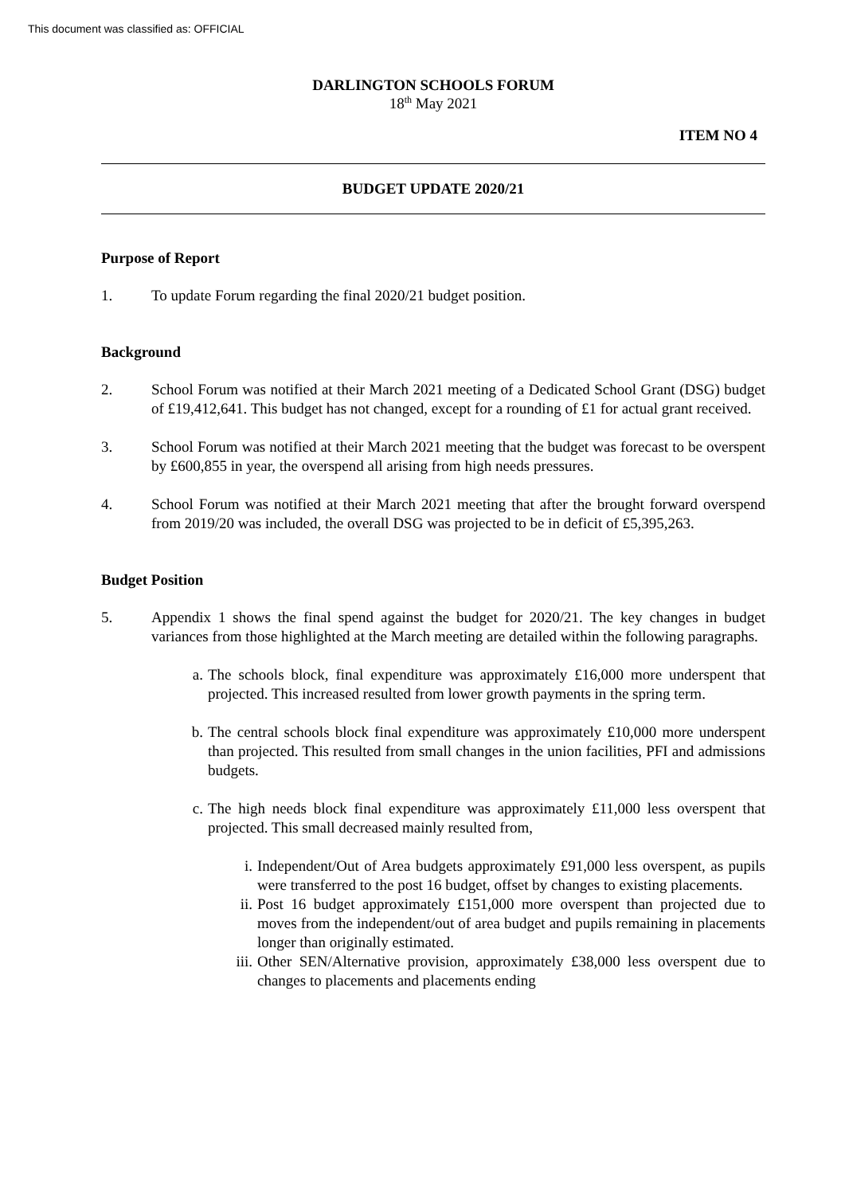This document was classified as: OFFICIAL
DARLINGTON SCHOOLS FORUM
18<sup>th</sup> May 2021
ITEM NO 4
BUDGET UPDATE 2020/21
Purpose of Report
1. To update Forum regarding the final 2020/21 budget position.
Background
2. School Forum was notified at their March 2021 meeting of a Dedicated School Grant (DSG) budget of £19,412,641. This budget has not changed, except for a rounding of £1 for actual grant received.
3. School Forum was notified at their March 2021 meeting that the budget was forecast to be overspent by £600,855 in year, the overspend all arising from high needs pressures.
4. School Forum was notified at their March 2021 meeting that after the brought forward overspend from 2019/20 was included, the overall DSG was projected to be in deficit of £5,395,263.
Budget Position
5. Appendix 1 shows the final spend against the budget for 2020/21. The key changes in budget variances from those highlighted at the March meeting are detailed within the following paragraphs.
a. The schools block, final expenditure was approximately £16,000 more underspent that projected. This increased resulted from lower growth payments in the spring term.
b. The central schools block final expenditure was approximately £10,000 more underspent than projected. This resulted from small changes in the union facilities, PFI and admissions budgets.
c. The high needs block final expenditure was approximately £11,000 less overspent that projected. This small decreased mainly resulted from,
i. Independent/Out of Area budgets approximately £91,000 less overspent, as pupils were transferred to the post 16 budget, offset by changes to existing placements.
ii. Post 16 budget approximately £151,000 more overspent than projected due to moves from the independent/out of area budget and pupils remaining in placements longer than originally estimated.
iii.
Other SEN/Alternative provision, approximately £38,000 less overspent due to changes to placements and placements ending